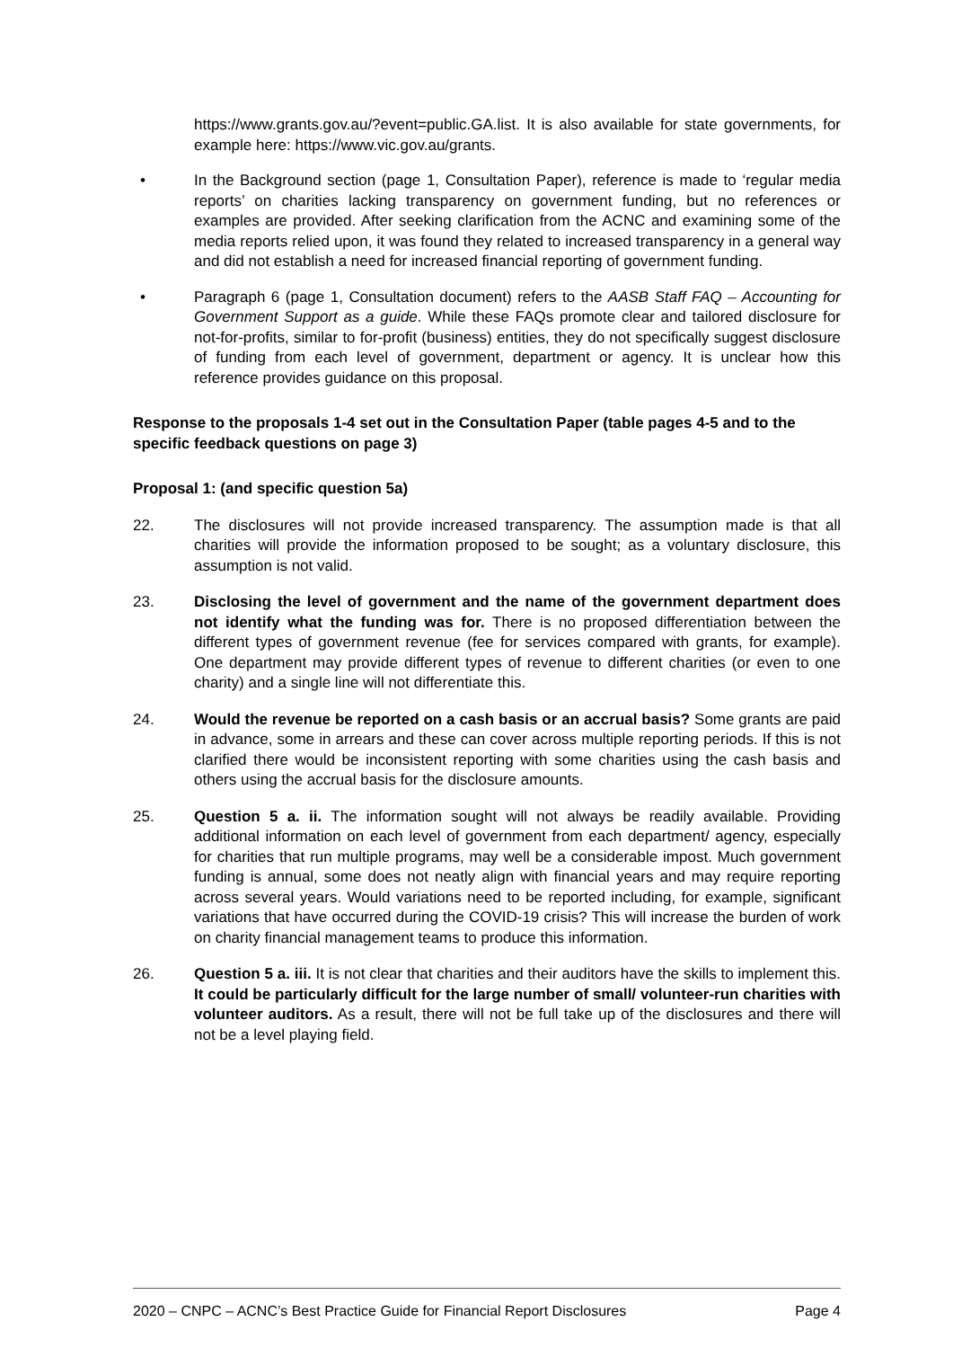https://www.grants.gov.au/?event=public.GA.list. It is also available for state governments, for example here: https://www.vic.gov.au/grants.
• In the Background section (page 1, Consultation Paper), reference is made to ‘regular media reports’ on charities lacking transparency on government funding, but no references or examples are provided. After seeking clarification from the ACNC and examining some of the media reports relied upon, it was found they related to increased transparency in a general way and did not establish a need for increased financial reporting of government funding.
• Paragraph 6 (page 1, Consultation document) refers to the AASB Staff FAQ – Accounting for Government Support as a guide. While these FAQs promote clear and tailored disclosure for not-for-profits, similar to for-profit (business) entities, they do not specifically suggest disclosure of funding from each level of government, department or agency. It is unclear how this reference provides guidance on this proposal.
Response to the proposals 1-4 set out in the Consultation Paper (table pages 4-5 and to the specific feedback questions on page 3)
Proposal 1: (and specific question 5a)
22. The disclosures will not provide increased transparency. The assumption made is that all charities will provide the information proposed to be sought; as a voluntary disclosure, this assumption is not valid.
23. Disclosing the level of government and the name of the government department does not identify what the funding was for. There is no proposed differentiation between the different types of government revenue (fee for services compared with grants, for example). One department may provide different types of revenue to different charities (or even to one charity) and a single line will not differentiate this.
24. Would the revenue be reported on a cash basis or an accrual basis? Some grants are paid in advance, some in arrears and these can cover across multiple reporting periods. If this is not clarified there would be inconsistent reporting with some charities using the cash basis and others using the accrual basis for the disclosure amounts.
25. Question 5 a. ii. The information sought will not always be readily available. Providing additional information on each level of government from each department/ agency, especially for charities that run multiple programs, may well be a considerable impost. Much government funding is annual, some does not neatly align with financial years and may require reporting across several years. Would variations need to be reported including, for example, significant variations that have occurred during the COVID-19 crisis? This will increase the burden of work on charity financial management teams to produce this information.
26. Question 5 a. iii. It is not clear that charities and their auditors have the skills to implement this. It could be particularly difficult for the large number of small/ volunteer-run charities with volunteer auditors. As a result, there will not be full take up of the disclosures and there will not be a level playing field.
2020 – CNPC – ACNC’s Best Practice Guide for Financial Report Disclosures Page 4